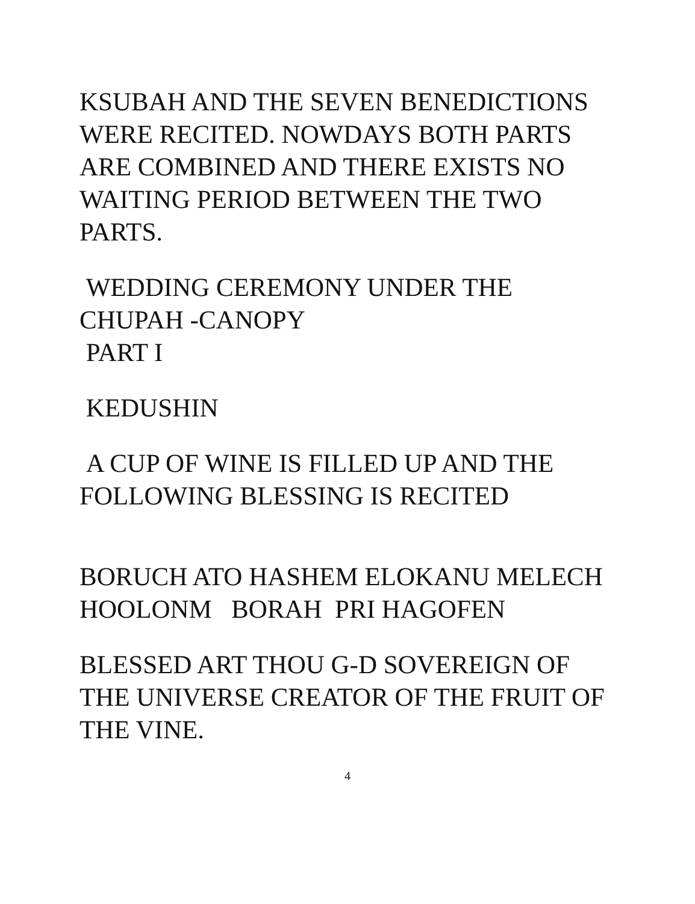KSUBAH AND THE SEVEN BENEDICTIONS WERE RECITED. NOWDAYS BOTH PARTS ARE COMBINED AND THERE EXISTS NO WAITING PERIOD BETWEEN THE TWO PARTS.
WEDDING CEREMONY UNDER THE CHUPAH -CANOPY
PART I
KEDUSHIN
A CUP OF WINE IS FILLED UP AND THE FOLLOWING BLESSING IS RECITED
BORUCH ATO HASHEM ELOKANU MELECH HOOLONM BORAH PRI HAGOFEN
BLESSED ART THOU G-D SOVEREIGN OF THE UNIVERSE CREATOR OF THE FRUIT OF THE VINE.
4